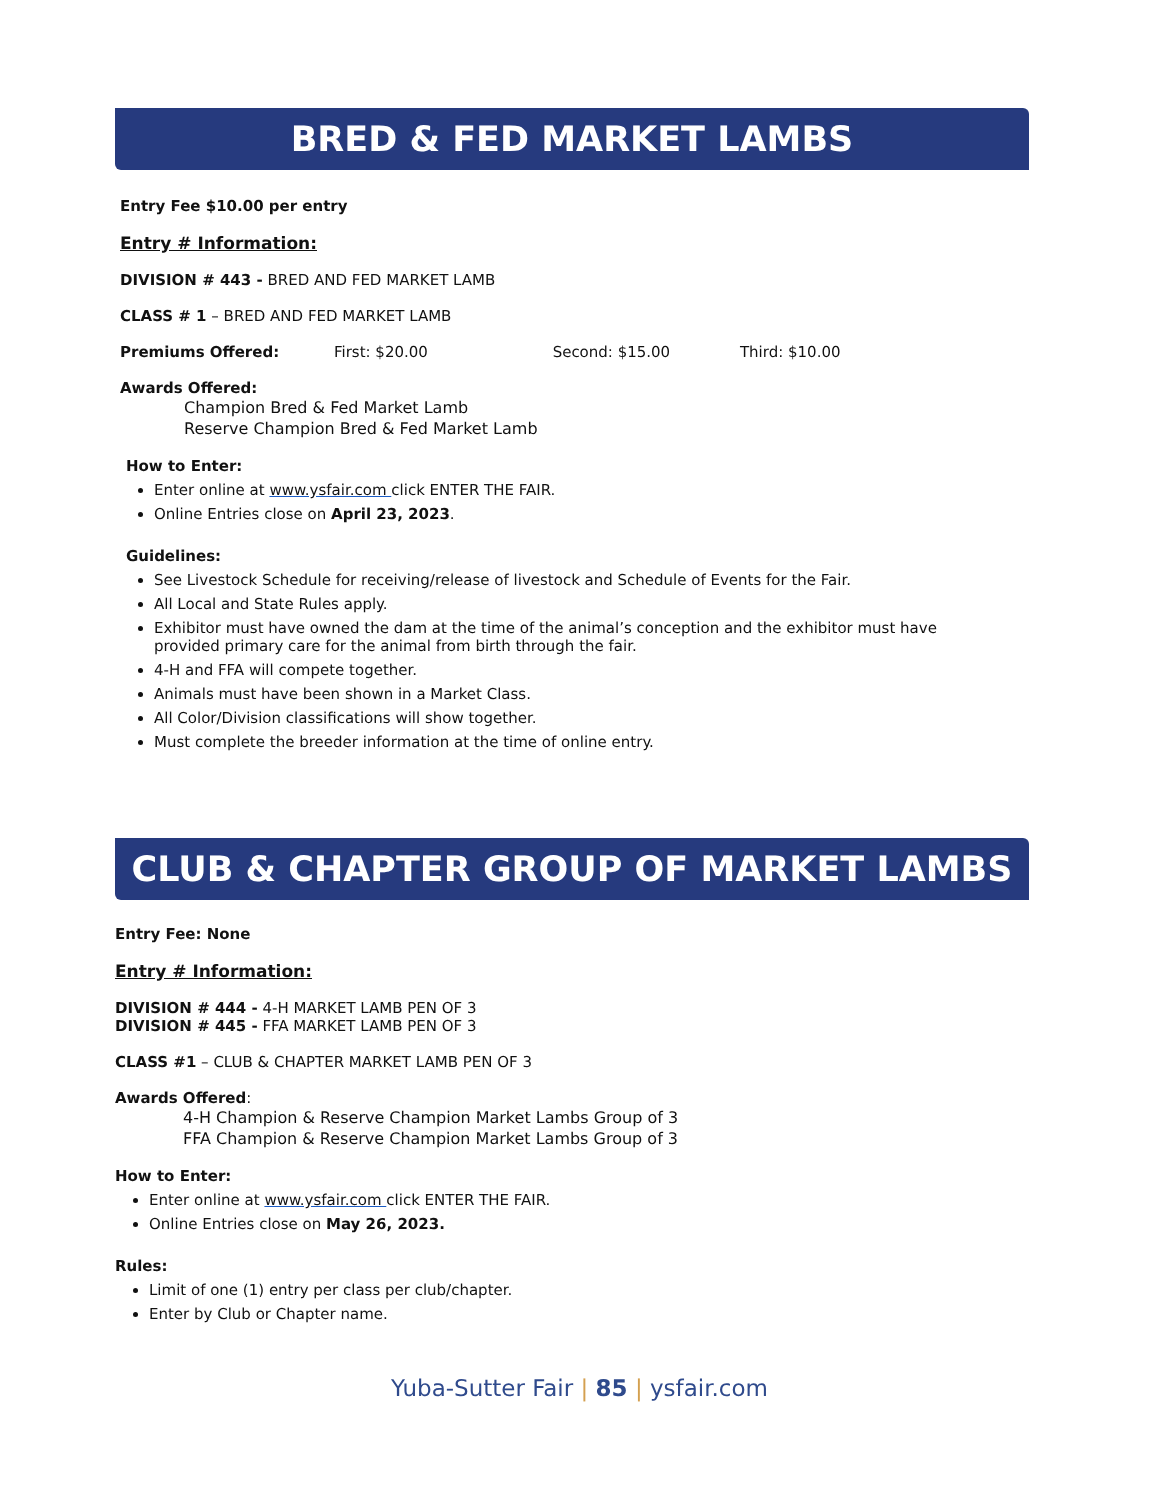BRED & FED MARKET LAMBS
Entry Fee $10.00 per entry
Entry # Information:
DIVISION # 443 - BRED AND FED MARKET LAMB
CLASS # 1 – BRED AND FED MARKET LAMB
Premiums Offered: First: $20.00 Second: $15.00 Third: $10.00
Awards Offered:
Champion Bred & Fed Market Lamb
Reserve Champion Bred & Fed Market Lamb
How to Enter:
Enter online at www.ysfair.com click ENTER THE FAIR.
Online Entries close on April 23, 2023.
Guidelines:
See Livestock Schedule for receiving/release of livestock and Schedule of Events for the Fair.
All Local and State Rules apply.
Exhibitor must have owned the dam at the time of the animal’s conception and the exhibitor must have provided primary care for the animal from birth through the fair.
4-H and FFA will compete together.
Animals must have been shown in a Market Class.
All Color/Division classifications will show together.
Must complete the breeder information at the time of online entry.
CLUB & CHAPTER GROUP OF MARKET LAMBS
Entry Fee: None
Entry # Information:
DIVISION # 444 - 4-H MARKET LAMB PEN OF 3
DIVISION # 445 - FFA MARKET LAMB PEN OF 3
CLASS #1 – CLUB & CHAPTER MARKET LAMB PEN OF 3
Awards Offered:
4-H Champion & Reserve Champion Market Lambs Group of 3
FFA Champion & Reserve Champion Market Lambs Group of 3
How to Enter:
Enter online at www.ysfair.com click ENTER THE FAIR.
Online Entries close on May 26, 2023.
Rules:
Limit of one (1) entry per class per club/chapter.
Enter by Club or Chapter name.
Yuba-Sutter Fair | 85 | ysfair.com